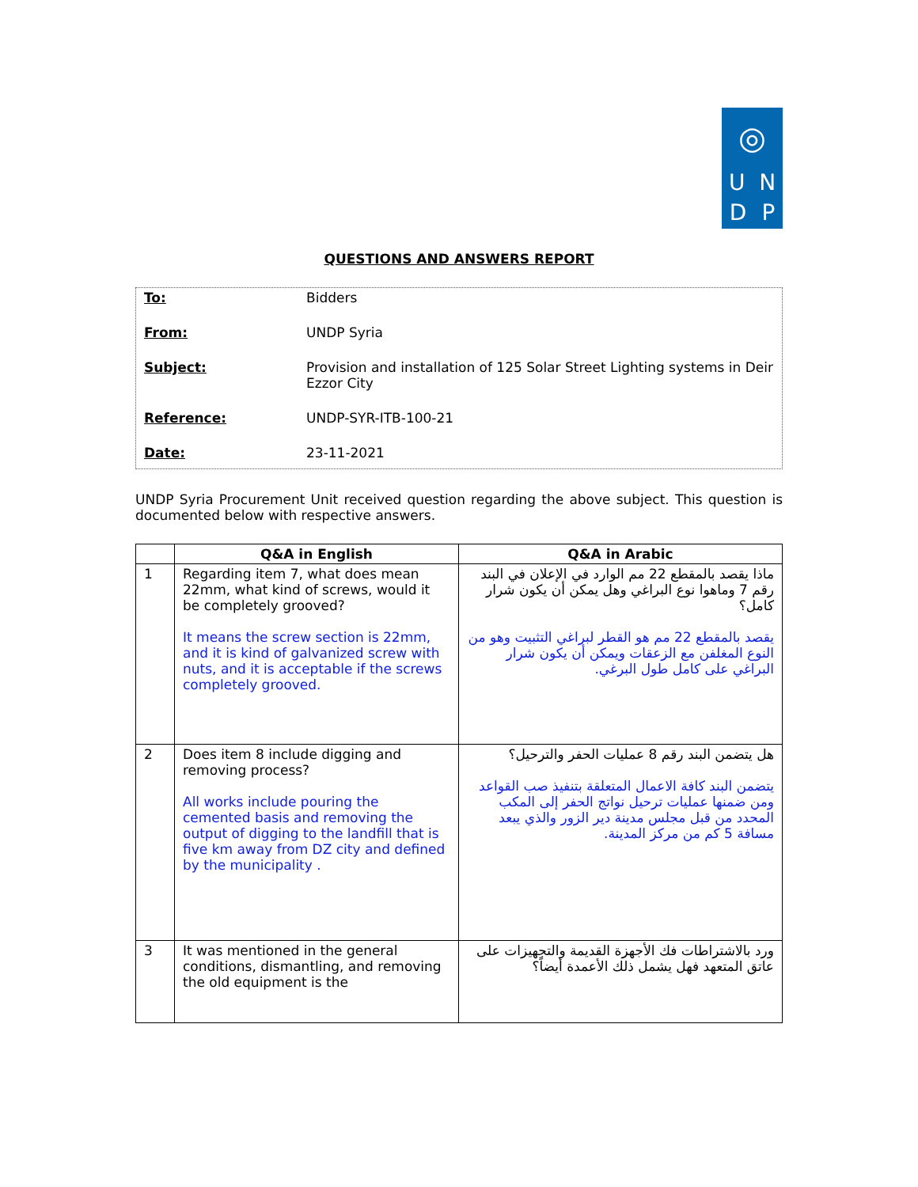◎
U N
D P
QUESTIONS AND ANSWERS REPORT
To: Bidders
From: UNDP Syria
Subject: Provision and installation of 125 Solar Street Lighting systems in Deir Ezzor City
Reference: UNDP-SYR-ITB-100-21
Date: 23-11-2021
UNDP Syria Procurement Unit received question regarding the above subject. This question is documented below with respective answers.
| | Q&A in English | Q&A in Arabic |
| --- | --- | --- |
| 1 | Regarding item 7, what does mean 22mm, what kind of screws, would it be completely grooved? It means the screw section is 22mm, and it is kind of galvanized screw with nuts, and it is acceptable if the screws completely grooved. | ماذا يقصد بالمقطع 22 مم الوارد في الإعلان في البند رقم 7 وماهوا نوع البراغي وهل يمكن أن يكون شرار كامل؟ يقصد بالمقطع 22 مم هو القطر لبراغي التثبيت وهو من النوع المغلفن مع الزعقات ويمكن أن يكون شرار البراغي على كامل طول البرغي. |
| 2 | Does item 8 include digging and removing process? All works include pouring the cemented basis and removing the output of digging to the landfill that is five km away from DZ city and defined by the municipality . | هل يتضمن البند رقم 8 عمليات الحفر والترحيل؟ يتضمن البند كافة الاعمال المتعلقة بتنفيذ صب القواعد ومن ضمنها عمليات ترحيل نواتج الحفر إلى المكب المحدد من قبل مجلس مدينة دير الزور والذي يبعد مسافة 5 كم من مركز المدينة. |
| 3 | It was mentioned in the general conditions, dismantling, and removing the old equipment is the | ورد بالاشتراطات فك الأجهزة القديمة والتجهيزات على عاتق المتعهد فهل يشمل ذلك الأعمدة أيضاً؟ |